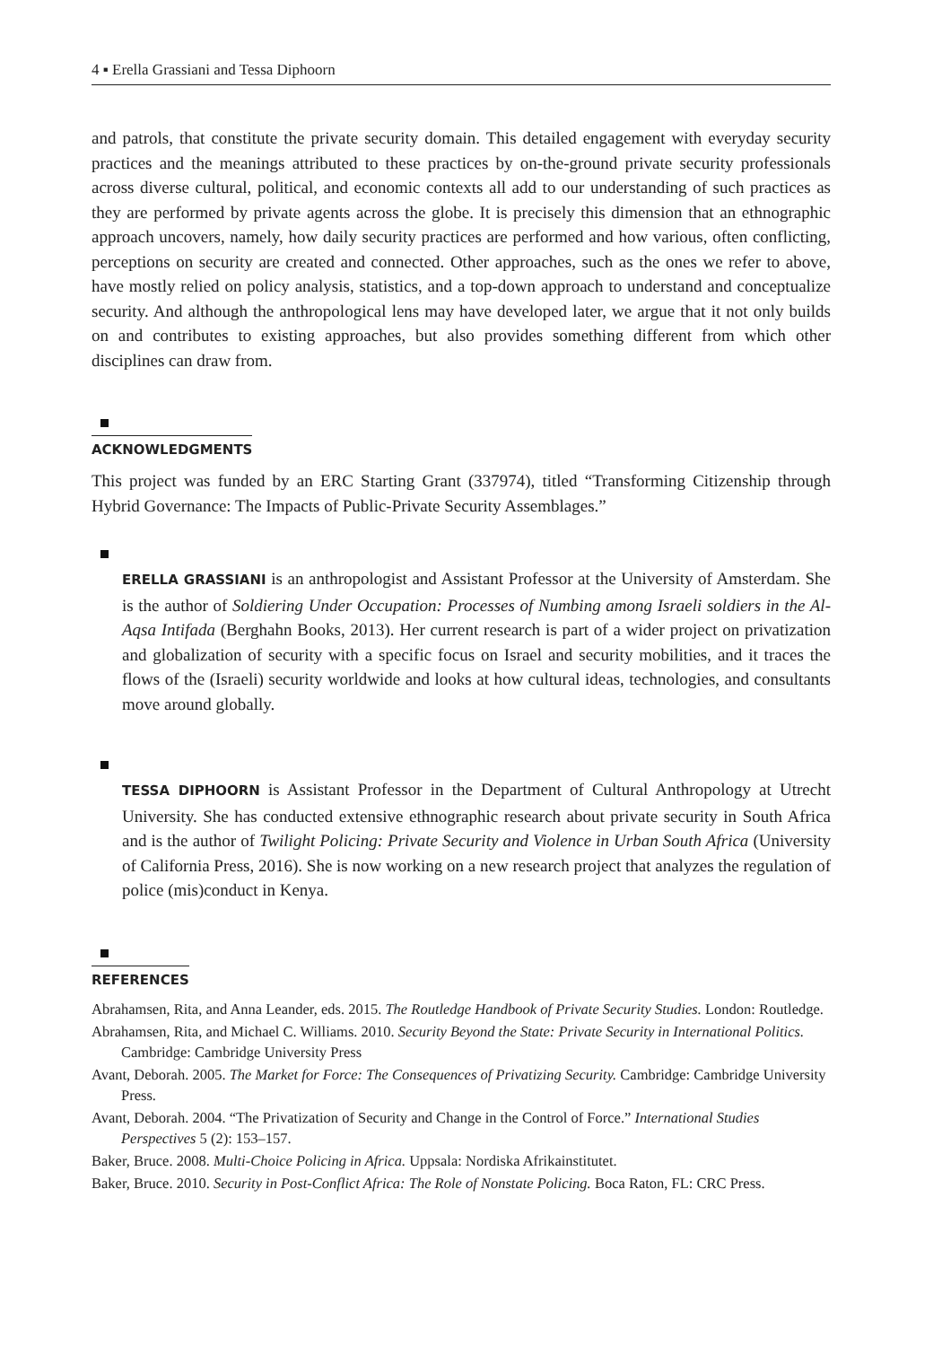4 ▪ Erella Grassiani and Tessa Diphoorn
and patrols, that constitute the private security domain. This detailed engagement with everyday security practices and the meanings attributed to these practices by on-the-ground private security professionals across diverse cultural, political, and economic contexts all add to our understanding of such practices as they are performed by private agents across the globe. It is precisely this dimension that an ethnographic approach uncovers, namely, how daily security practices are performed and how various, often conflicting, perceptions on security are created and connected. Other approaches, such as the ones we refer to above, have mostly relied on policy analysis, statistics, and a top-down approach to understand and conceptualize security. And although the anthropological lens may have developed later, we argue that it not only builds on and contributes to existing approaches, but also provides something different from which other disciplines can draw from.
ACKNOWLEDGMENTS
This project was funded by an ERC Starting Grant (337974), titled “Transforming Citizenship through Hybrid Governance: The Impacts of Public-Private Security Assemblages.”
ERELLA GRASSIANI is an anthropologist and Assistant Professor at the University of Amsterdam. She is the author of Soldiering Under Occupation: Processes of Numbing among Israeli soldiers in the Al-Aqsa Intifada (Berghahn Books, 2013). Her current research is part of a wider project on privatization and globalization of security with a specific focus on Israel and security mobilities, and it traces the flows of the (Israeli) security worldwide and looks at how cultural ideas, technologies, and consultants move around globally.
TESSA DIPHOORN is Assistant Professor in the Department of Cultural Anthropology at Utrecht University. She has conducted extensive ethnographic research about private security in South Africa and is the author of Twilight Policing: Private Security and Violence in Urban South Africa (University of California Press, 2016). She is now working on a new research project that analyzes the regulation of police (mis)conduct in Kenya.
REFERENCES
Abrahamsen, Rita, and Anna Leander, eds. 2015. The Routledge Handbook of Private Security Studies. London: Routledge.
Abrahamsen, Rita, and Michael C. Williams. 2010. Security Beyond the State: Private Security in International Politics. Cambridge: Cambridge University Press
Avant, Deborah. 2005. The Market for Force: The Consequences of Privatizing Security. Cambridge: Cambridge University Press.
Avant, Deborah. 2004. “The Privatization of Security and Change in the Control of Force.” International Studies Perspectives 5 (2): 153–157.
Baker, Bruce. 2008. Multi-Choice Policing in Africa. Uppsala: Nordiska Afrikainstitutet.
Baker, Bruce. 2010. Security in Post-Conflict Africa: The Role of Nonstate Policing. Boca Raton, FL: CRC Press.